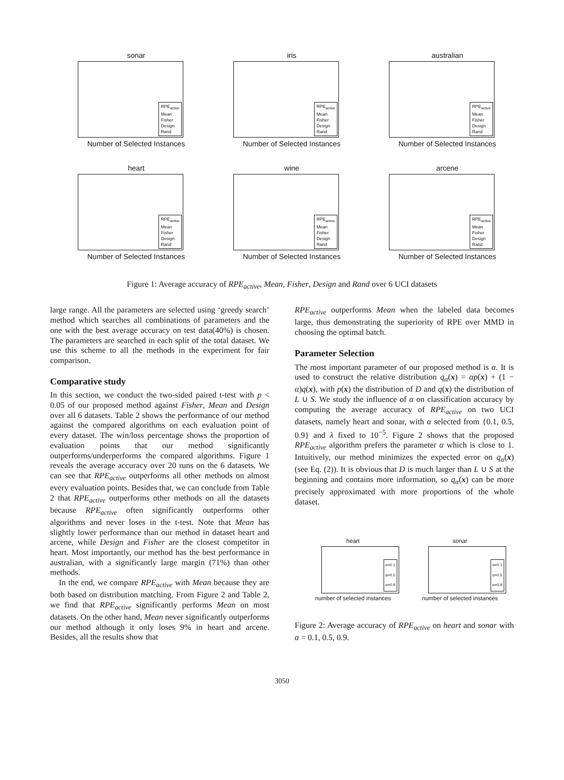sonar
RPE<sub>active</sub>
Mean
Fisher
Design
Rand
Number of Selected Instances
iris
RPE<sub>active</sub>
Mean
Fisher
Design
Rand
Number of Selected Instances
australian
RPE<sub>active</sub>
Mean
Fisher
Design
Rand
Number of Selected Instances
heart
RPE<sub>active</sub>
Mean
Fisher
Design
Rand
Number of Selected Instances
wine
RPE<sub>active</sub>
Mean
Fisher
Design
Rand
Number of Selected Instances
arcene
RPE<sub>active</sub>
Mean
Fisher
Design
Rand
Number of Selected Instances
Figure 1: Average accuracy of RPE<sub>active</sub>, Mean, Fisher, Design and Rand over 6 UCI datasets
large range. All the parameters are selected using ‘greedy search’ method which searches all combinations of parameters and the one with the best average accuracy on test data(40%) is chosen. The parameters are searched in each split of the total dataset. We use this scheme to all the methods in the experiment for fair comparison.
Comparative study
In this section, we conduct the two-sided paired t-test with p < 0.05 of our proposed method against Fisher, Mean and Design over all 6 datasets. Table 2 shows the performance of our method against the compared algorithms on each evaluation point of every dataset. The win/loss percentage shows the proportion of evaluation points that our method significantly outperforms/underperforms the compared algorithms. Figure 1 reveals the average accuracy over 20 runs on the 6 datasets. We can see that RPE<sub>active</sub> outperforms all other methods on almost every evaluation points. Besides that, we can conclude from Table 2 that RPE<sub>active</sub> outperforms other methods on all the datasets because RPE<sub>active</sub> often significantly outperforms other algorithms and never loses in the t-test. Note that Mean has slightly lower performance than our method in dataset heart and arcene, while Design and Fisher are the closest competitor in heart. Most importantly, our method has the best performance in australian, with a significantly large margin (71%) than other methods.
In the end, we compare RPE<sub>active</sub> with Mean because they are both based on distribution matching. From Figure 2 and Table 2, we find that RPE<sub>active</sub> significantly performs Mean on most datasets. On the other hand, Mean never significantly outperforms our method although it only loses 9% in heart and arcene. Besides, all the results show that
RPE<sub>active</sub> outperforms Mean when the labeled data becomes large, thus demonstrating the superiority of RPE over MMD in choosing the optimal batch.
Parameter Selection
The most important parameter of our proposed method is α. It is used to construct the relative distribution q<sub>α</sub>(x) = αp(x) + (1 − α)q(x), with p(x) the distribution of D and q(x) the distribution of L ∪ S. We study the influence of α on classification accuracy by computing the average accuracy of RPE<sub>active</sub> on two UCI datasets, namely heart and sonar, with α selected from {0.1, 0.5, 0.9} and λ fixed to 10<sup>−5</sup>. Figure 2 shows that the proposed RPE<sub>active</sub> algorithm prefers the parameter α which is close to 1. Intuitively, our method minimizes the expected error on q<sub>α</sub>(x) (see Eq. (2)). It is obvious that D is much larger than L ∪ S at the beginning and contains more information, so q<sub>α</sub>(x) can be more precisely approximated with more proportions of the whole dataset.
heart
α=0.1
α=0.5
α=0.9
number of selected instances
sonar
α=0.1
α=0.5
α=0.9
number of selected instances
Figure 2: Average accuracy of RPE<sub>active</sub> on heart and sonar with α = 0.1, 0.5, 0.9.
3050